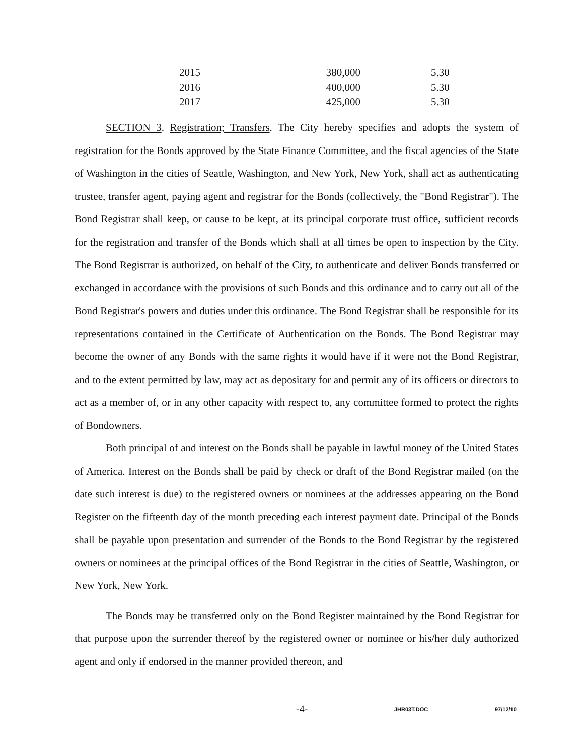| 2015 | 380,000 | 5.30 |
| 2016 | 400,000 | 5.30 |
| 2017 | 425,000 | 5.30 |
SECTION 3. Registration; Transfers. The City hereby specifies and adopts the system of registration for the Bonds approved by the State Finance Committee, and the fiscal agencies of the State of Washington in the cities of Seattle, Washington, and New York, New York, shall act as authenticating trustee, transfer agent, paying agent and registrar for the Bonds (collectively, the "Bond Registrar"). The Bond Registrar shall keep, or cause to be kept, at its principal corporate trust office, sufficient records for the registration and transfer of the Bonds which shall at all times be open to inspection by the City. The Bond Registrar is authorized, on behalf of the City, to authenticate and deliver Bonds transferred or exchanged in accordance with the provisions of such Bonds and this ordinance and to carry out all of the Bond Registrar's powers and duties under this ordinance. The Bond Registrar shall be responsible for its representations contained in the Certificate of Authentication on the Bonds. The Bond Registrar may become the owner of any Bonds with the same rights it would have if it were not the Bond Registrar, and to the extent permitted by law, may act as depositary for and permit any of its officers or directors to act as a member of, or in any other capacity with respect to, any committee formed to protect the rights of Bondowners.
Both principal of and interest on the Bonds shall be payable in lawful money of the United States of America. Interest on the Bonds shall be paid by check or draft of the Bond Registrar mailed (on the date such interest is due) to the registered owners or nominees at the addresses appearing on the Bond Register on the fifteenth day of the month preceding each interest payment date. Principal of the Bonds shall be payable upon presentation and surrender of the Bonds to the Bond Registrar by the registered owners or nominees at the principal offices of the Bond Registrar in the cities of Seattle, Washington, or New York, New York.
The Bonds may be transferred only on the Bond Register maintained by the Bond Registrar for that purpose upon the surrender thereof by the registered owner or nominee or his/her duly authorized agent and only if endorsed in the manner provided thereon, and
-4-
JHR03T.DOC 97/12/10